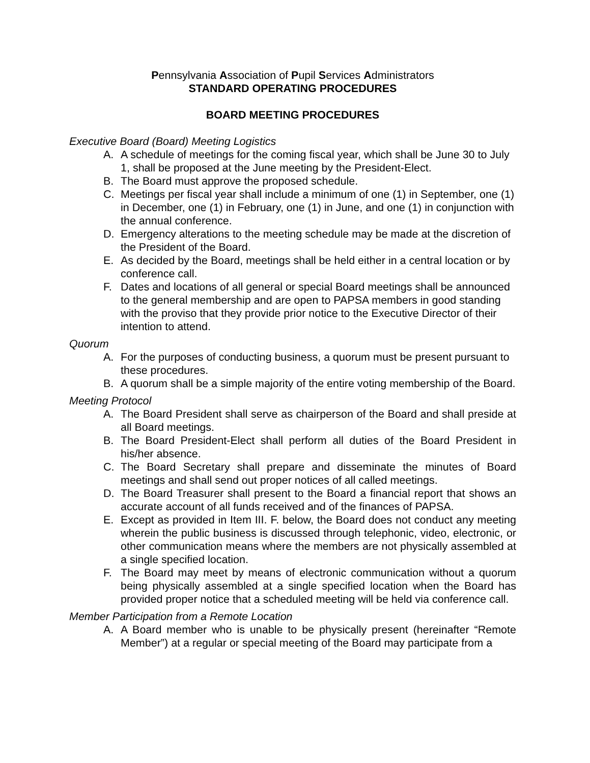Pennsylvania Association of Pupil Services Administrators
STANDARD OPERATING PROCEDURES
BOARD MEETING PROCEDURES
Executive Board (Board) Meeting Logistics
A. A schedule of meetings for the coming fiscal year, which shall be June 30 to July 1, shall be proposed at the June meeting by the President-Elect.
B. The Board must approve the proposed schedule.
C. Meetings per fiscal year shall include a minimum of one (1) in September, one (1) in December, one (1) in February, one (1) in June, and one (1) in conjunction with the annual conference.
D. Emergency alterations to the meeting schedule may be made at the discretion of the President of the Board.
E. As decided by the Board, meetings shall be held either in a central location or by conference call.
F. Dates and locations of all general or special Board meetings shall be announced to the general membership and are open to PAPSA members in good standing with the proviso that they provide prior notice to the Executive Director of their intention to attend.
Quorum
A. For the purposes of conducting business, a quorum must be present pursuant to these procedures.
B. A quorum shall be a simple majority of the entire voting membership of the Board.
Meeting Protocol
A. The Board President shall serve as chairperson of the Board and shall preside at all Board meetings.
B. The Board President-Elect shall perform all duties of the Board President in his/her absence.
C. The Board Secretary shall prepare and disseminate the minutes of Board meetings and shall send out proper notices of all called meetings.
D. The Board Treasurer shall present to the Board a financial report that shows an accurate account of all funds received and of the finances of PAPSA.
E. Except as provided in Item III. F. below, the Board does not conduct any meeting wherein the public business is discussed through telephonic, video, electronic, or other communication means where the members are not physically assembled at a single specified location.
F. The Board may meet by means of electronic communication without a quorum being physically assembled at a single specified location when the Board has provided proper notice that a scheduled meeting will be held via conference call.
Member Participation from a Remote Location
A. A Board member who is unable to be physically present (hereinafter “Remote Member”) at a regular or special meeting of the Board may participate from a